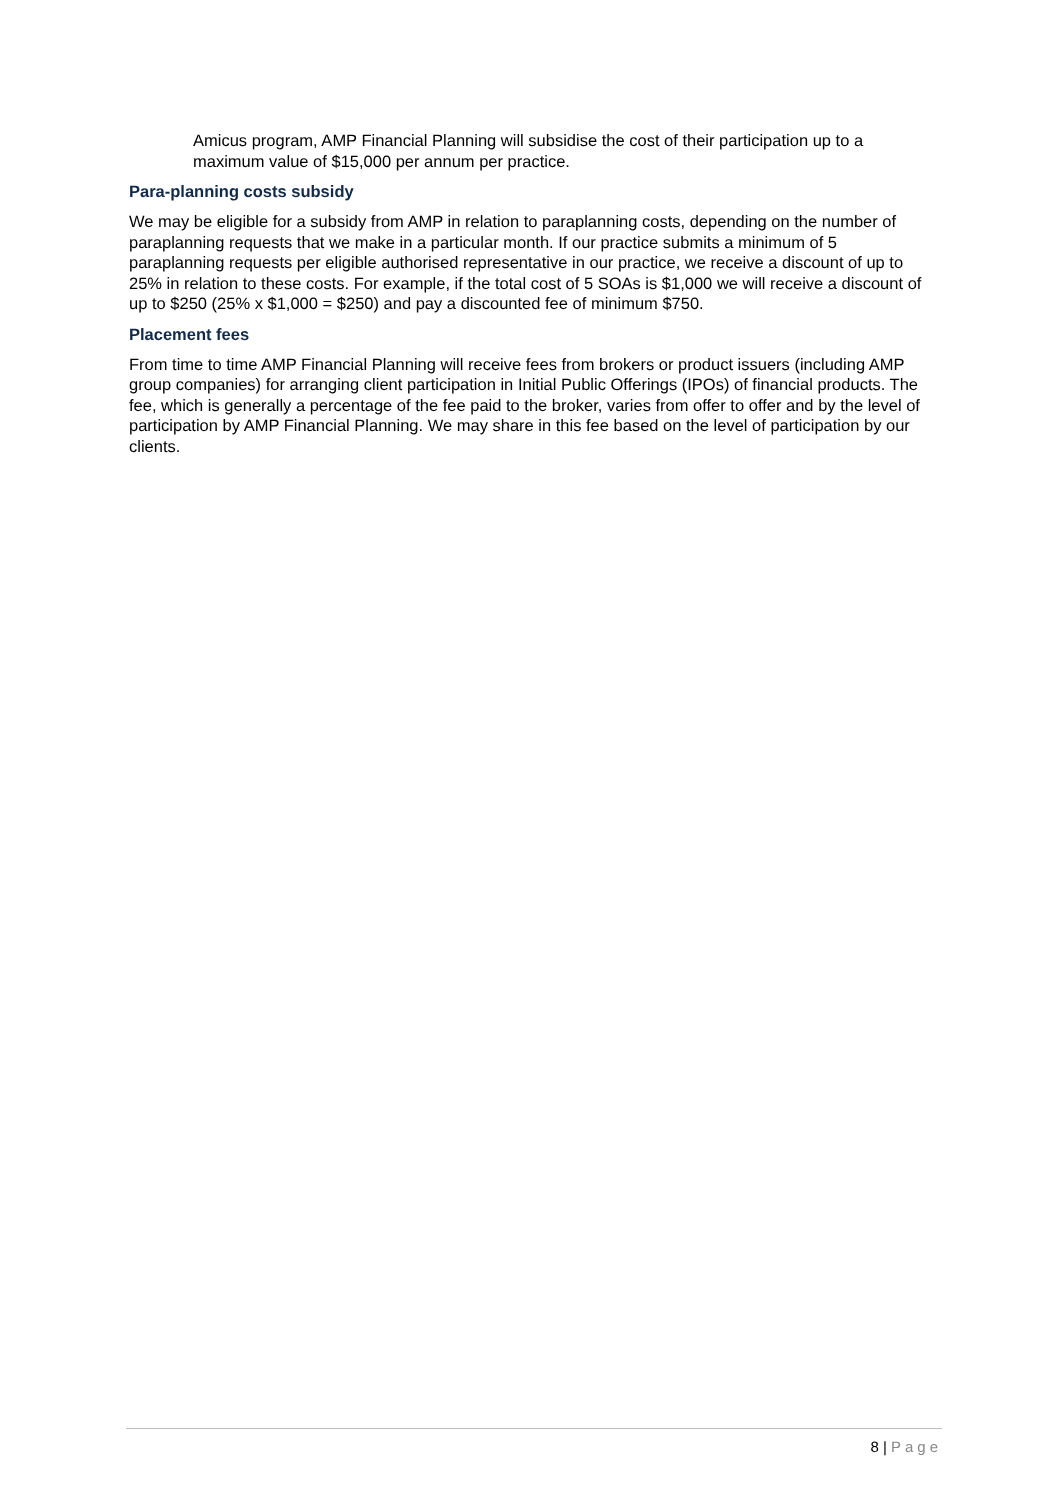Amicus program, AMP Financial Planning will subsidise the cost of their participation up to a maximum value of $15,000 per annum per practice.
Para-planning costs subsidy
We may be eligible for a subsidy from AMP in relation to paraplanning costs, depending on the number of paraplanning requests that we make in a particular month. If our practice submits a minimum of 5 paraplanning requests per eligible authorised representative in our practice, we receive a discount of up to 25% in relation to these costs. For example, if the total cost of 5 SOAs is $1,000 we will receive a discount of up to $250 (25% x $1,000 = $250) and pay a discounted fee of minimum $750.
Placement fees
From time to time AMP Financial Planning will receive fees from brokers or product issuers (including AMP group companies) for arranging client participation in Initial Public Offerings (IPOs) of financial products. The fee, which is generally a percentage of the fee paid to the broker, varies from offer to offer and by the level of participation by AMP Financial Planning. We may share in this fee based on the level of participation by our clients.
8 | Page